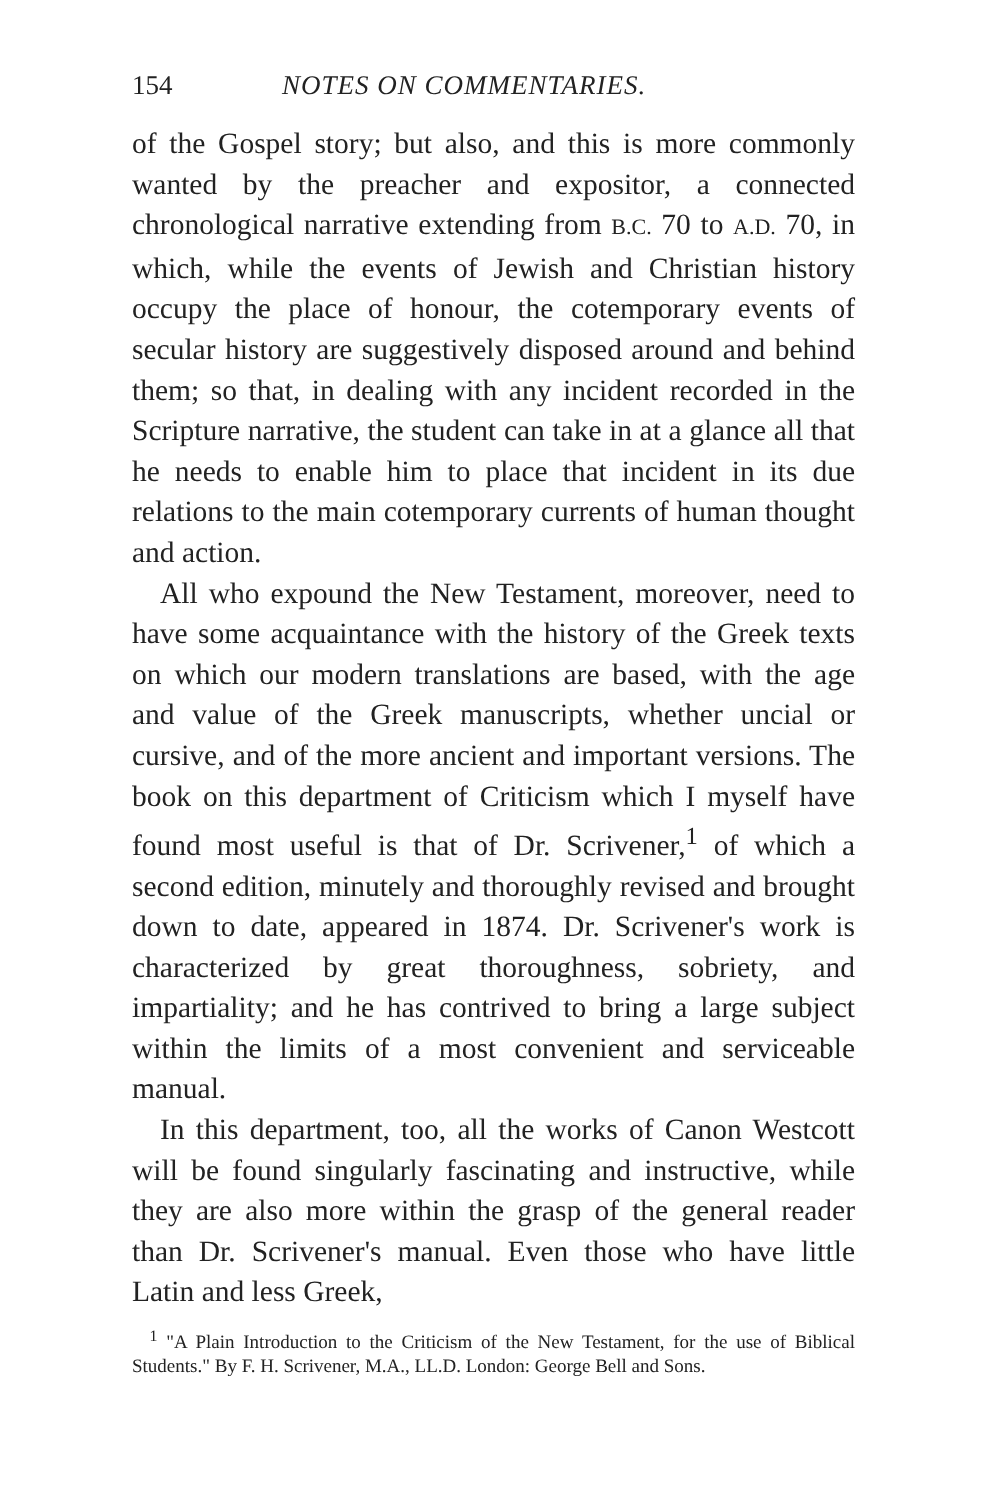154 NOTES ON COMMENTARIES.
of the Gospel story; but also, and this is more commonly wanted by the preacher and expositor, a connected chronological narrative extending from B.C. 70 to A.D. 70, in which, while the events of Jewish and Christian history occupy the place of honour, the cotemporary events of secular history are suggestively disposed around and behind them; so that, in dealing with any incident recorded in the Scripture narrative, the student can take in at a glance all that he needs to enable him to place that incident in its due relations to the main cotemporary currents of human thought and action.
All who expound the New Testament, moreover, need to have some acquaintance with the history of the Greek texts on which our modern translations are based, with the age and value of the Greek manuscripts, whether uncial or cursive, and of the more ancient and important versions. The book on this department of Criticism which I myself have found most useful is that of Dr. Scrivener,<sup>1</sup> of which a second edition, minutely and thoroughly revised and brought down to date, appeared in 1874. Dr. Scrivener's work is characterized by great thoroughness, sobriety, and impartiality; and he has contrived to bring a large subject within the limits of a most convenient and serviceable manual.
In this department, too, all the works of Canon Westcott will be found singularly fascinating and instructive, while they are also more within the grasp of the general reader than Dr. Scrivener's manual. Even those who have little Latin and less Greek,
<sup>1</sup> "A Plain Introduction to the Criticism of the New Testament, for the use of Biblical Students." By F. H. Scrivener, M.A., LL.D. London: George Bell and Sons.